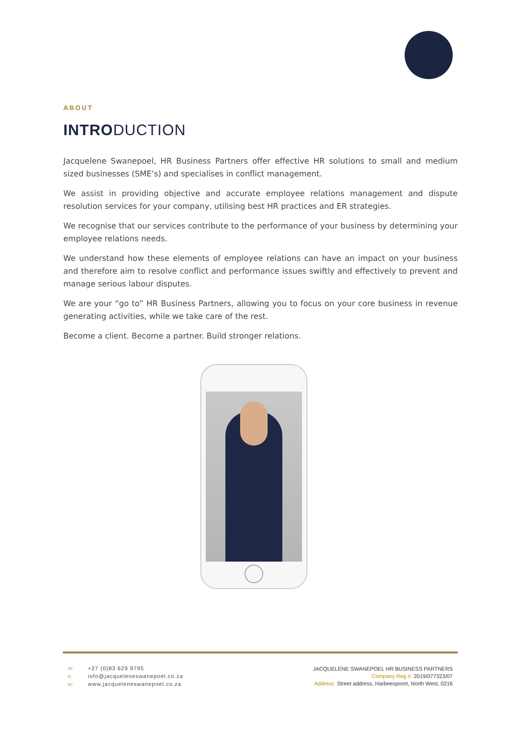ABOUT
INTRODUCTION
Jacquelene Swanepoel, HR Business Partners offer effective HR solutions to small and medium sized businesses (SME’s) and specialises in conflict management.
We assist in providing objective and accurate employee relations management and dispute resolution services for your company, utilising best HR practices and ER strategies.
We recognise that our services contribute to the performance of your business by determining your employee relations needs.
We understand how these elements of employee relations can have an impact on your business and therefore aim to resolve conflict and performance issues swiftly and effectively to prevent and manage serious labour disputes.
We are your “go to” HR Business Partners, allowing you to focus on your core business in revenue generating activities, while we take care of the rest.
Become a client. Become a partner. Build stronger relations.
m: +27 (0)83 629 9795
e: info@jacqueleneswanepoel.co.za
w: www.jacqueleneswanepoel.co.za
JACQUELENE SWANEPOEL HR BUSINESS PARTNERS
Company Reg #: 2019/077323/07
Address: Street address, Harbeespoort, North West, 0216